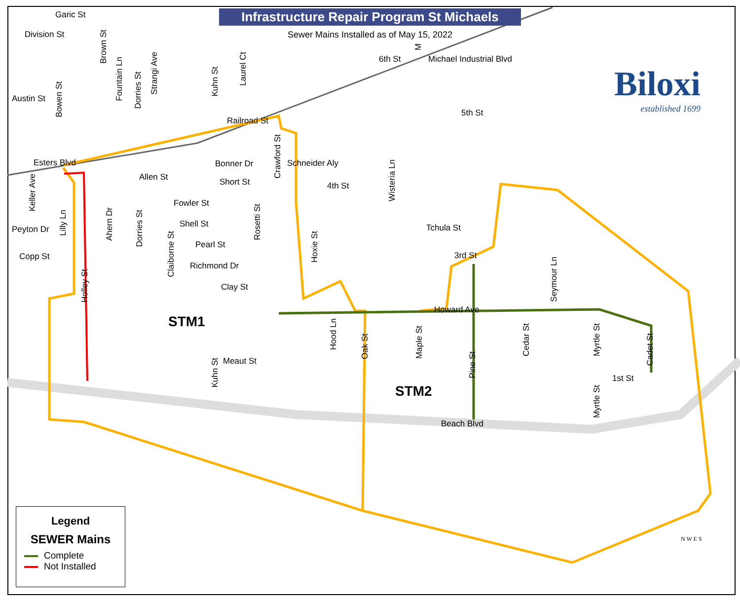Infrastructure Repair Program St Michaels
Sewer Mains Installed as of May 15, 2022
Biloxi
established 1699
Garic St
Division St
Austin St
Esters Blvd
Railroad St
6th St Michael Industrial Blvd
5th St
Bonner Dr Schneider Aly
Allen St Short St 4th St
Fowler St
Shell St
Peyton Dr Tchula St
Pearl St
Copp St 3rd St
Richmond Dr
Clay St
Howard Ave
Meaut St
1st St
Beach Blvd
Brown St
Fountain Ln
Dorries St
Strangi Ave
Kuhn St
Laurel Ct
Bowen St
Keller Ave
Lilly Ln
Ahern Dr
Dorries St
Claiborne St
Holley St
Rosetti St
Crawford St
Hoxie St
Wisteria Ln
Seymour Ln
Hood Ln
Oak St
Maple St
Pine St
Cedar St
Myrtle St
Myrtle St
Cadet St
Kuhn St
M
STM1
STM2
N W E S
Legend
SEWER Mains
Complete
Not Installed